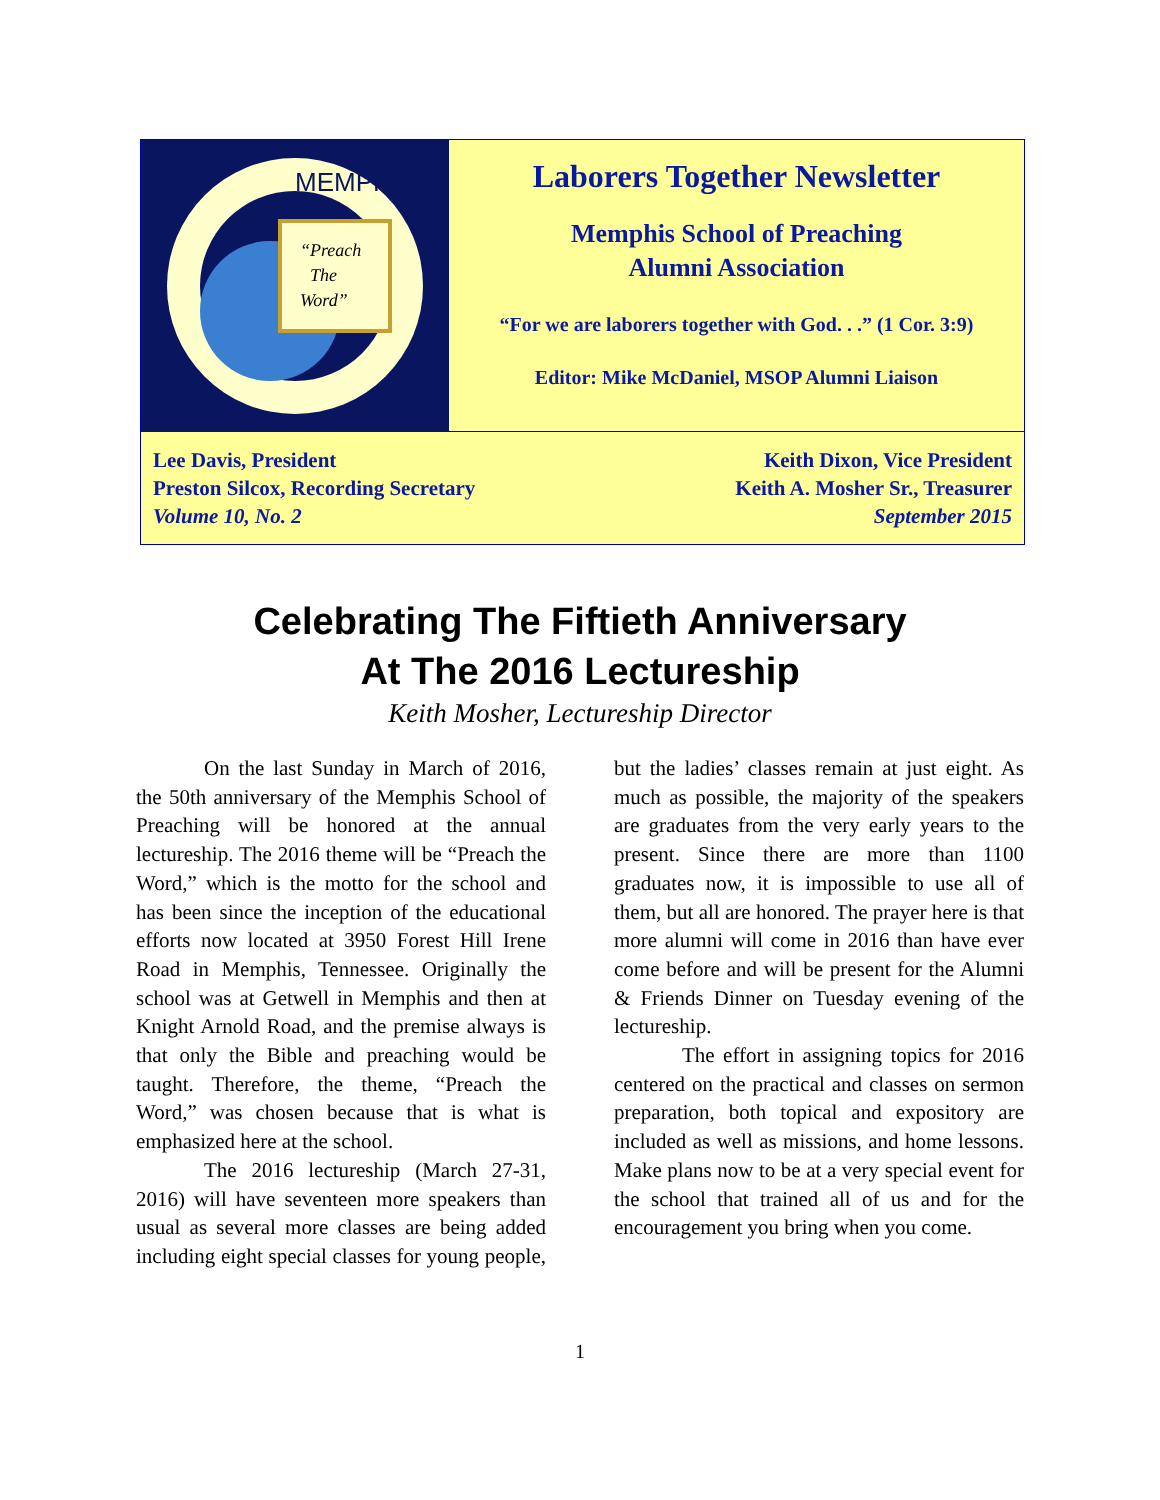MEMPHIS
“Preach
The
Word”
Laborers Together Newsletter
Memphis School of Preaching
Alumni Association
“For we are laborers together with God. . .” (1 Cor. 3:9)
Editor: Mike McDaniel, MSOP Alumni Liaison
Lee Davis, President
Preston Silcox, Recording Secretary
Volume 10, No. 2
Keith Dixon, Vice President
Keith A. Mosher Sr., Treasurer
September 2015
Celebrating The Fiftieth Anniversary
At The 2016 Lectureship
Keith Mosher, Lectureship Director
On the last Sunday in March of 2016, the 50th anniversary of the Memphis School of Preaching will be honored at the annual lectureship. The 2016 theme will be “Preach the Word,” which is the motto for the school and has been since the inception of the educational efforts now located at 3950 Forest Hill Irene Road in Memphis, Tennessee. Originally the school was at Getwell in Memphis and then at Knight Arnold Road, and the premise always is that only the Bible and preaching would be taught. Therefore, the theme, “Preach the Word,” was chosen because that is what is emphasized here at the school.
The 2016 lectureship (March 27-31, 2016) will have seventeen more speakers than usual as several more classes are being added including eight special classes for young people, but the ladies’ classes remain at just eight. As much as possible, the majority of the speakers are graduates from the very early years to the present. Since there are more than 1100 graduates now, it is impossible to use all of them, but all are honored. The prayer here is that more alumni will come in 2016 than have ever come before and will be present for the Alumni & Friends Dinner on Tuesday evening of the lectureship.
The effort in assigning topics for 2016 centered on the practical and classes on sermon preparation, both topical and expository are included as well as missions, and home lessons. Make plans now to be at a very special event for the school that trained all of us and for the encouragement you bring when you come.
1